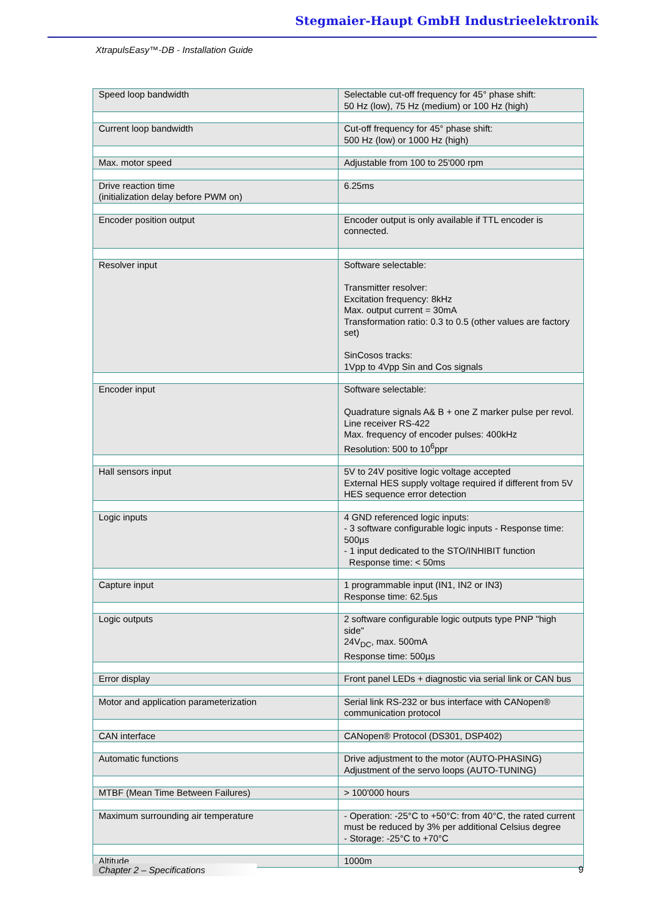Stegmaier-Haupt GmbH Industrieelektronik
XtrapulsEasy™-DB - Installation Guide
| Speed loop bandwidth | Selectable cut-off frequency for 45° phase shift: 50 Hz (low), 75 Hz (medium) or 100 Hz (high) |
| Current loop bandwidth | Cut-off frequency for 45° phase shift: 500 Hz (low) or 1000 Hz (high) |
| Max. motor speed | Adjustable from 100 to 25'000 rpm |
| Drive reaction time (initialization delay before PWM on) | 6.25ms |
| Encoder position output | Encoder output is only available if TTL encoder is connected. |
| Resolver input | Software selectable: Transmitter resolver: Excitation frequency: 8kHz Max. output current = 30mA Transformation ratio: 0.3 to 0.5 (other values are factory set) SinCosos tracks: 1Vpp to 4Vpp Sin and Cos signals |
| Encoder input | Software selectable: Quadrature signals A& B + one Z marker pulse per revol. Line receiver RS-422 Max. frequency of encoder pulses: 400kHz Resolution: 500 to 10<sup>6</sup>ppr |
| Hall sensors input | 5V to 24V positive logic voltage accepted External HES supply voltage required if different from 5V HES sequence error detection |
| Logic inputs | 4 GND referenced logic inputs: - 3 software configurable logic inputs - Response time: 500µs - 1 input dedicated to the STO/INHIBIT function Response time: < 50ms |
| Capture input | 1 programmable input (IN1, IN2 or IN3) Response time: 62.5µs |
| Logic outputs | 2 software configurable logic outputs type PNP "high side" 24V<sub>DC</sub>, max. 500mA Response time: 500µs |
| Error display | Front panel LEDs + diagnostic via serial link or CAN bus |
| Motor and application parameterization | Serial link RS-232 or bus interface with CANopen® communication protocol |
| CAN interface | CANopen® Protocol (DS301, DSP402) |
| Automatic functions | Drive adjustment to the motor (AUTO-PHASING) Adjustment of the servo loops (AUTO-TUNING) |
| MTBF (Mean Time Between Failures) | > 100'000 hours |
| Maximum surrounding air temperature | - Operation: -25°C to +50°C: from 40°C, the rated current must be reduced by 3% per additional Celsius degree - Storage: -25°C to +70°C |
| Altitude | 1000m |
Chapter 2 – Specifications 9